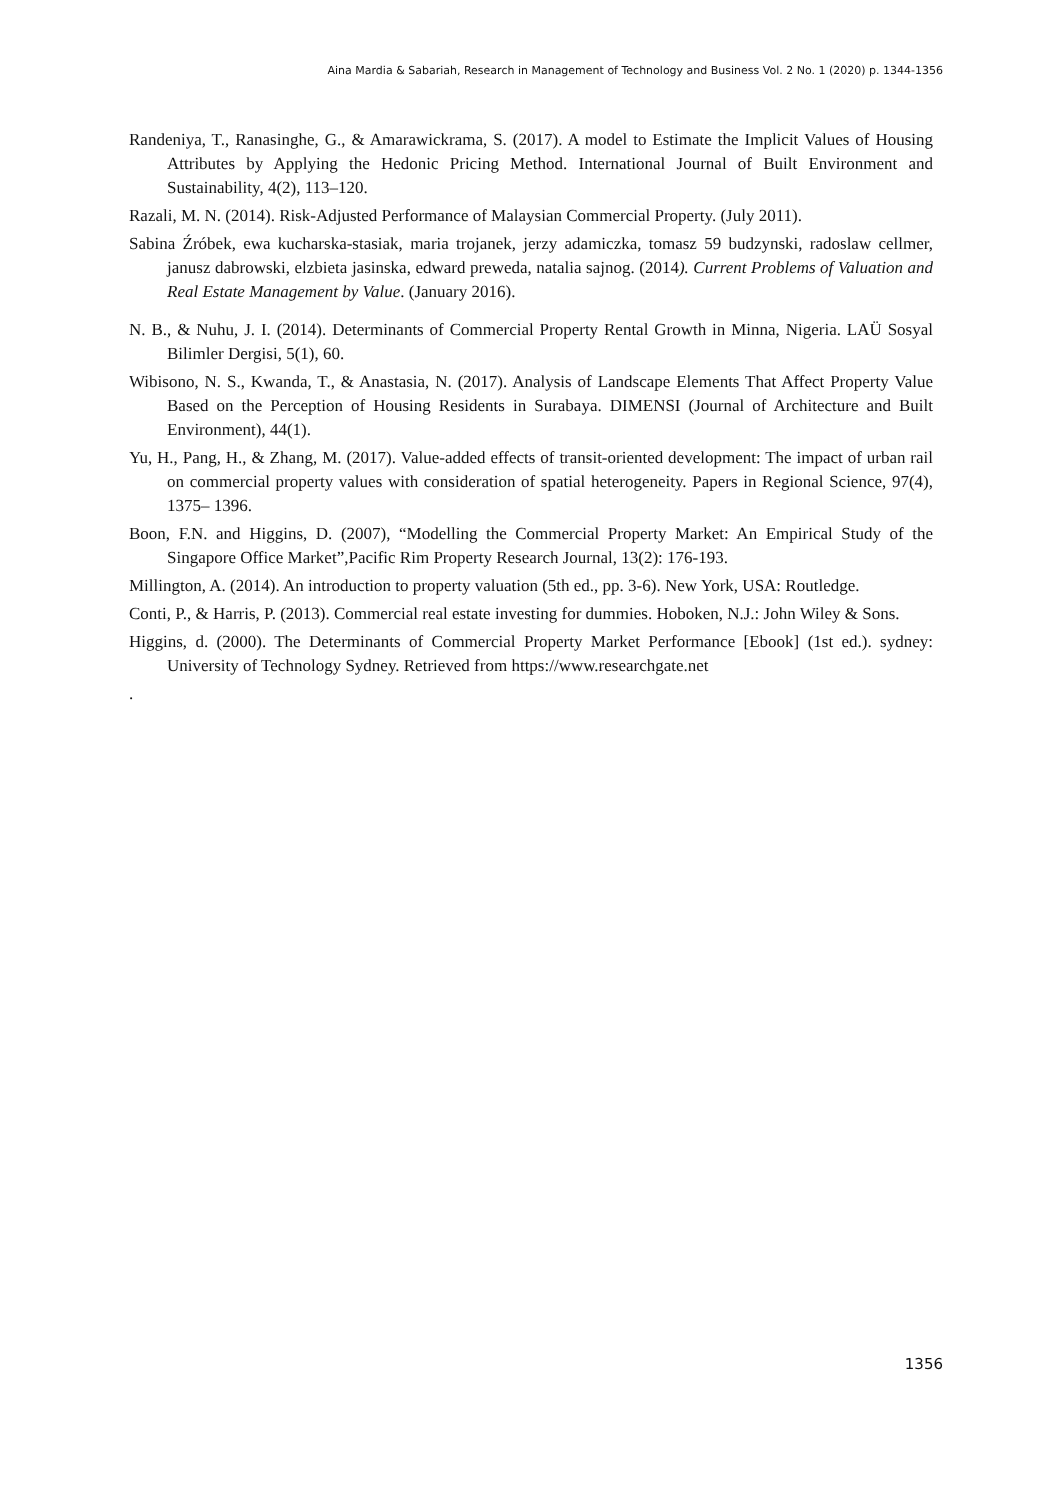Aina Mardia & Sabariah, Research in Management of Technology and Business Vol. 2 No. 1 (2020) p. 1344-1356
Randeniya, T., Ranasinghe, G., & Amarawickrama, S. (2017). A model to Estimate the Implicit Values of Housing Attributes by Applying the Hedonic Pricing Method. International Journal of Built Environment and Sustainability, 4(2), 113–120.
Razali, M. N. (2014). Risk-Adjusted Performance of Malaysian Commercial Property. (July 2011).
Sabina Źróbek, ewa kucharska-stasiak, maria trojanek, jerzy adamiczka, tomasz 59 budzynski, radoslaw cellmer, janusz dabrowski, elzbieta jasinska, edward preweda, natalia sajnog. (2014). Current Problems of Valuation and Real Estate Management by Value. (January 2016).
N. B., & Nuhu, J. I. (2014). Determinants of Commercial Property Rental Growth in Minna, Nigeria. LAÜ Sosyal Bilimler Dergisi, 5(1), 60.
Wibisono, N. S., Kwanda, T., & Anastasia, N. (2017). Analysis of Landscape Elements That Affect Property Value Based on the Perception of Housing Residents in Surabaya. DIMENSI (Journal of Architecture and Built Environment), 44(1).
Yu, H., Pang, H., & Zhang, M. (2017). Value-added effects of transit-oriented development: The impact of urban rail on commercial property values with consideration of spatial heterogeneity. Papers in Regional Science, 97(4), 1375– 1396.
Boon, F.N. and Higgins, D. (2007), “Modelling the Commercial Property Market: An Empirical Study of the Singapore Office Market”,Pacific Rim Property Research Journal, 13(2): 176-193.
Millington, A. (2014). An introduction to property valuation (5th ed., pp. 3-6). New York, USA: Routledge.
Conti, P., & Harris, P. (2013). Commercial real estate investing for dummies. Hoboken, N.J.: John Wiley & Sons.
Higgins, d. (2000). The Determinants of Commercial Property Market Performance [Ebook] (1st ed.). sydney: University of Technology Sydney. Retrieved from https://www.researchgate.net
.
1356